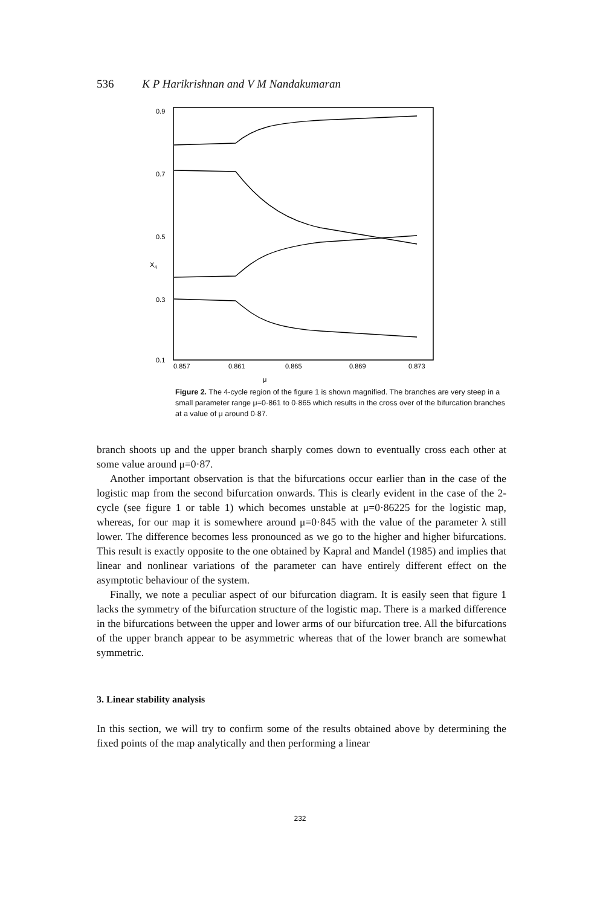536 K P Harikrishnan and V M Nandakumaran
0.9
0.7
0.5
X4
0.3
0.1
0.857
0.861
0.865
0.869
0.873
μ
Figure 2. The 4-cycle region of the figure 1 is shown magnified. The branches are very steep in a small parameter range μ=0·861 to 0·865 which results in the cross over of the bifurcation branches at a value of μ around 0·87.
branch shoots up and the upper branch sharply comes down to eventually cross each other at some value around μ=0·87.
Another important observation is that the bifurcations occur earlier than in the case of the logistic map from the second bifurcation onwards. This is clearly evident in the case of the 2-cycle (see figure 1 or table 1) which becomes unstable at μ=0·86225 for the logistic map, whereas, for our map it is somewhere around μ=0·845 with the value of the parameter λ still lower. The difference becomes less pronounced as we go to the higher and higher bifurcations. This result is exactly opposite to the one obtained by Kapral and Mandel (1985) and implies that linear and nonlinear variations of the parameter can have entirely different effect on the asymptotic behaviour of the system.
Finally, we note a peculiar aspect of our bifurcation diagram. It is easily seen that figure 1 lacks the symmetry of the bifurcation structure of the logistic map. There is a marked difference in the bifurcations between the upper and lower arms of our bifurcation tree. All the bifurcations of the upper branch appear to be asymmetric whereas that of the lower branch are somewhat symmetric.
3. Linear stability analysis
In this section, we will try to confirm some of the results obtained above by determining the fixed points of the map analytically and then performing a linear
232